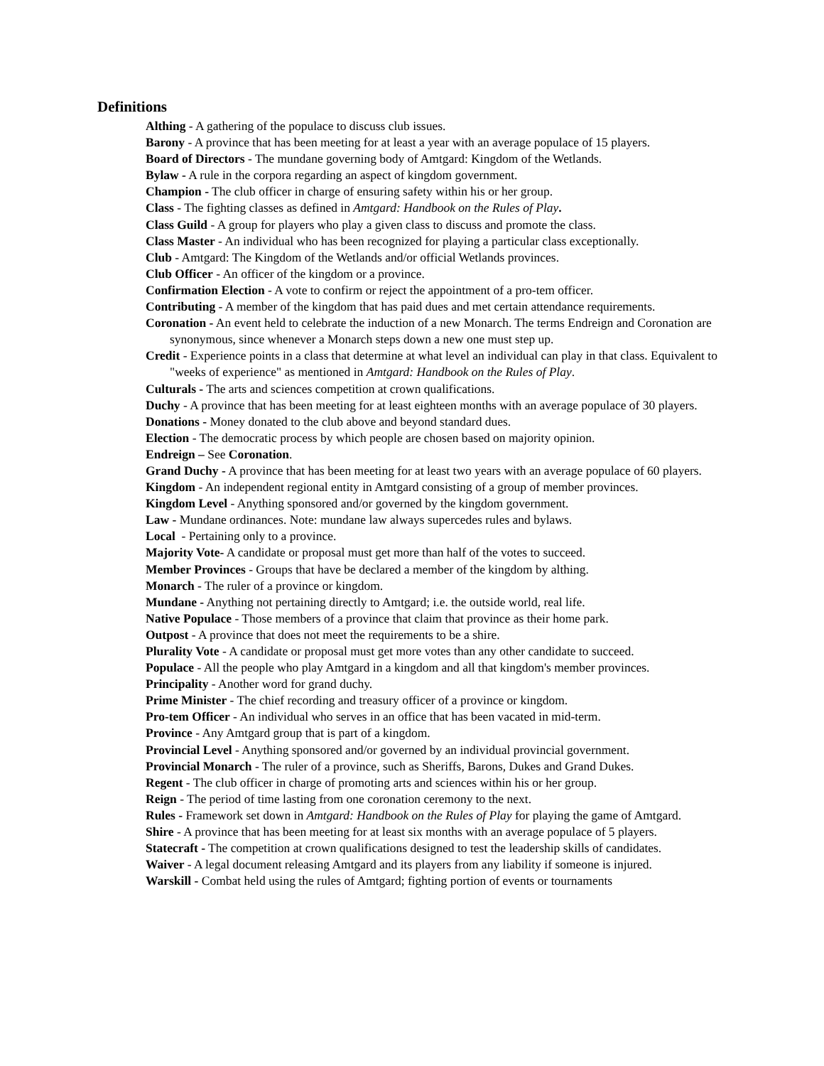Definitions
Althing - A gathering of the populace to discuss club issues.
Barony - A province that has been meeting for at least a year with an average populace of 15 players.
Board of Directors - The mundane governing body of Amtgard: Kingdom of the Wetlands.
Bylaw - A rule in the corpora regarding an aspect of kingdom government.
Champion - The club officer in charge of ensuring safety within his or her group.
Class - The fighting classes as defined in Amtgard: Handbook on the Rules of Play.
Class Guild - A group for players who play a given class to discuss and promote the class.
Class Master - An individual who has been recognized for playing a particular class exceptionally.
Club - Amtgard: The Kingdom of the Wetlands and/or official Wetlands provinces.
Club Officer - An officer of the kingdom or a province.
Confirmation Election - A vote to confirm or reject the appointment of a pro-tem officer.
Contributing - A member of the kingdom that has paid dues and met certain attendance requirements.
Coronation - An event held to celebrate the induction of a new Monarch. The terms Endreign and Coronation are synonymous, since whenever a Monarch steps down a new one must step up.
Credit - Experience points in a class that determine at what level an individual can play in that class. Equivalent to "weeks of experience" as mentioned in Amtgard: Handbook on the Rules of Play.
Culturals - The arts and sciences competition at crown qualifications.
Duchy - A province that has been meeting for at least eighteen months with an average populace of 30 players.
Donations - Money donated to the club above and beyond standard dues.
Election - The democratic process by which people are chosen based on majority opinion.
Endreign – See Coronation.
Grand Duchy - A province that has been meeting for at least two years with an average populace of 60 players.
Kingdom - An independent regional entity in Amtgard consisting of a group of member provinces.
Kingdom Level - Anything sponsored and/or governed by the kingdom government.
Law - Mundane ordinances. Note: mundane law always supercedes rules and bylaws.
Local - Pertaining only to a province.
Majority Vote- A candidate or proposal must get more than half of the votes to succeed.
Member Provinces - Groups that have be declared a member of the kingdom by althing.
Monarch - The ruler of a province or kingdom.
Mundane - Anything not pertaining directly to Amtgard; i.e. the outside world, real life.
Native Populace - Those members of a province that claim that province as their home park.
Outpost - A province that does not meet the requirements to be a shire.
Plurality Vote - A candidate or proposal must get more votes than any other candidate to succeed.
Populace - All the people who play Amtgard in a kingdom and all that kingdom's member provinces.
Principality - Another word for grand duchy.
Prime Minister - The chief recording and treasury officer of a province or kingdom.
Pro-tem Officer - An individual who serves in an office that has been vacated in mid-term.
Province - Any Amtgard group that is part of a kingdom.
Provincial Level - Anything sponsored and/or governed by an individual provincial government.
Provincial Monarch - The ruler of a province, such as Sheriffs, Barons, Dukes and Grand Dukes.
Regent - The club officer in charge of promoting arts and sciences within his or her group.
Reign - The period of time lasting from one coronation ceremony to the next.
Rules - Framework set down in Amtgard: Handbook on the Rules of Play for playing the game of Amtgard.
Shire - A province that has been meeting for at least six months with an average populace of 5 players.
Statecraft - The competition at crown qualifications designed to test the leadership skills of candidates.
Waiver - A legal document releasing Amtgard and its players from any liability if someone is injured.
Warskill - Combat held using the rules of Amtgard; fighting portion of events or tournaments